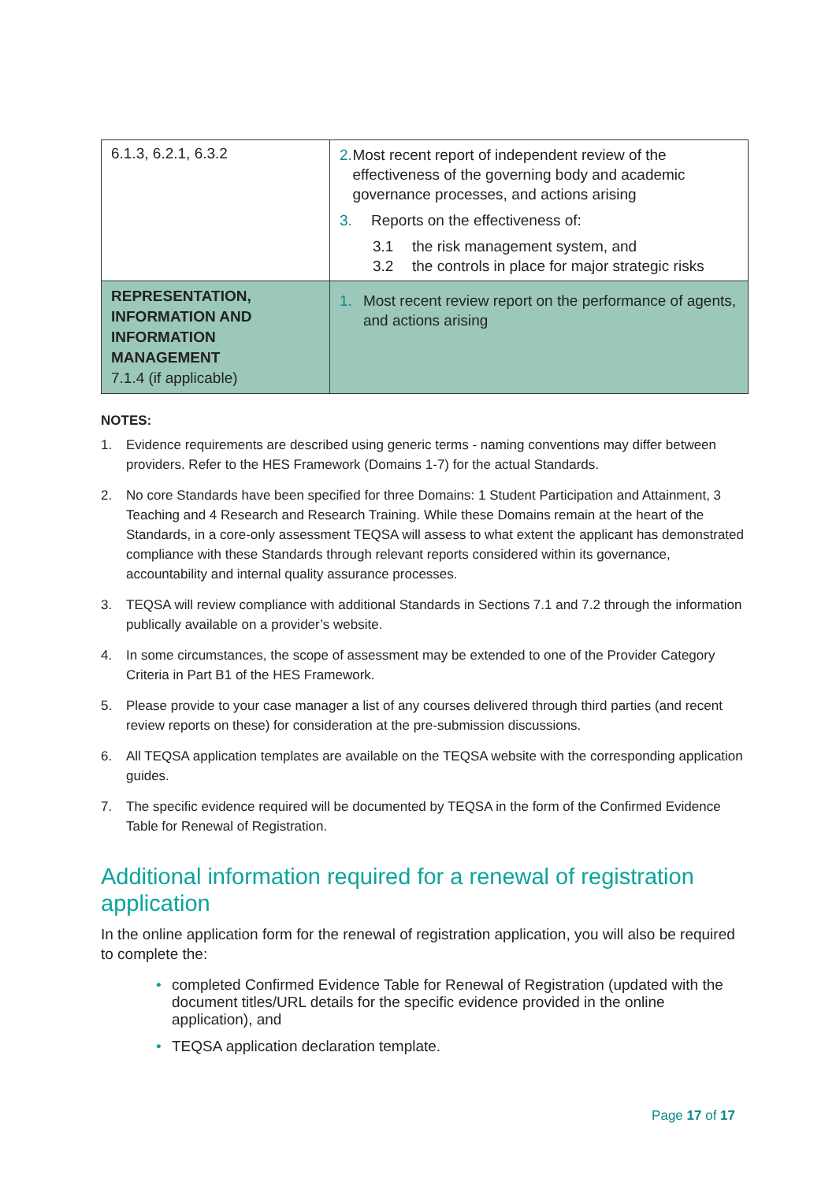| 6.1.3, 6.2.1, 6.3.2 | 2. Most recent report of independent review of the effectiveness of the governing body and academic governance processes, and actions arising 3. Reports on the effectiveness of: 3.1 the risk management system, and 3.2 the controls in place for major strategic risks |
| REPRESENTATION, INFORMATION AND INFORMATION MANAGEMENT 7.1.4 (if applicable) | 1. Most recent review report on the performance of agents, and actions arising |
NOTES:
1. Evidence requirements are described using generic terms - naming conventions may differ between providers. Refer to the HES Framework (Domains 1-7) for the actual Standards.
2. No core Standards have been specified for three Domains: 1 Student Participation and Attainment, 3 Teaching and 4 Research and Research Training. While these Domains remain at the heart of the Standards, in a core-only assessment TEQSA will assess to what extent the applicant has demonstrated compliance with these Standards through relevant reports considered within its governance, accountability and internal quality assurance processes.
3. TEQSA will review compliance with additional Standards in Sections 7.1 and 7.2 through the information publically available on a provider’s website.
4. In some circumstances, the scope of assessment may be extended to one of the Provider Category Criteria in Part B1 of the HES Framework.
5. Please provide to your case manager a list of any courses delivered through third parties (and recent review reports on these) for consideration at the pre-submission discussions.
6. All TEQSA application templates are available on the TEQSA website with the corresponding application guides.
7. The specific evidence required will be documented by TEQSA in the form of the Confirmed Evidence Table for Renewal of Registration.
Additional information required for a renewal of registration application
In the online application form for the renewal of registration application, you will also be required to complete the:
• completed Confirmed Evidence Table for Renewal of Registration (updated with the document titles/URL details for the specific evidence provided in the online application), and
• TEQSA application declaration template.
Page 17 of 17